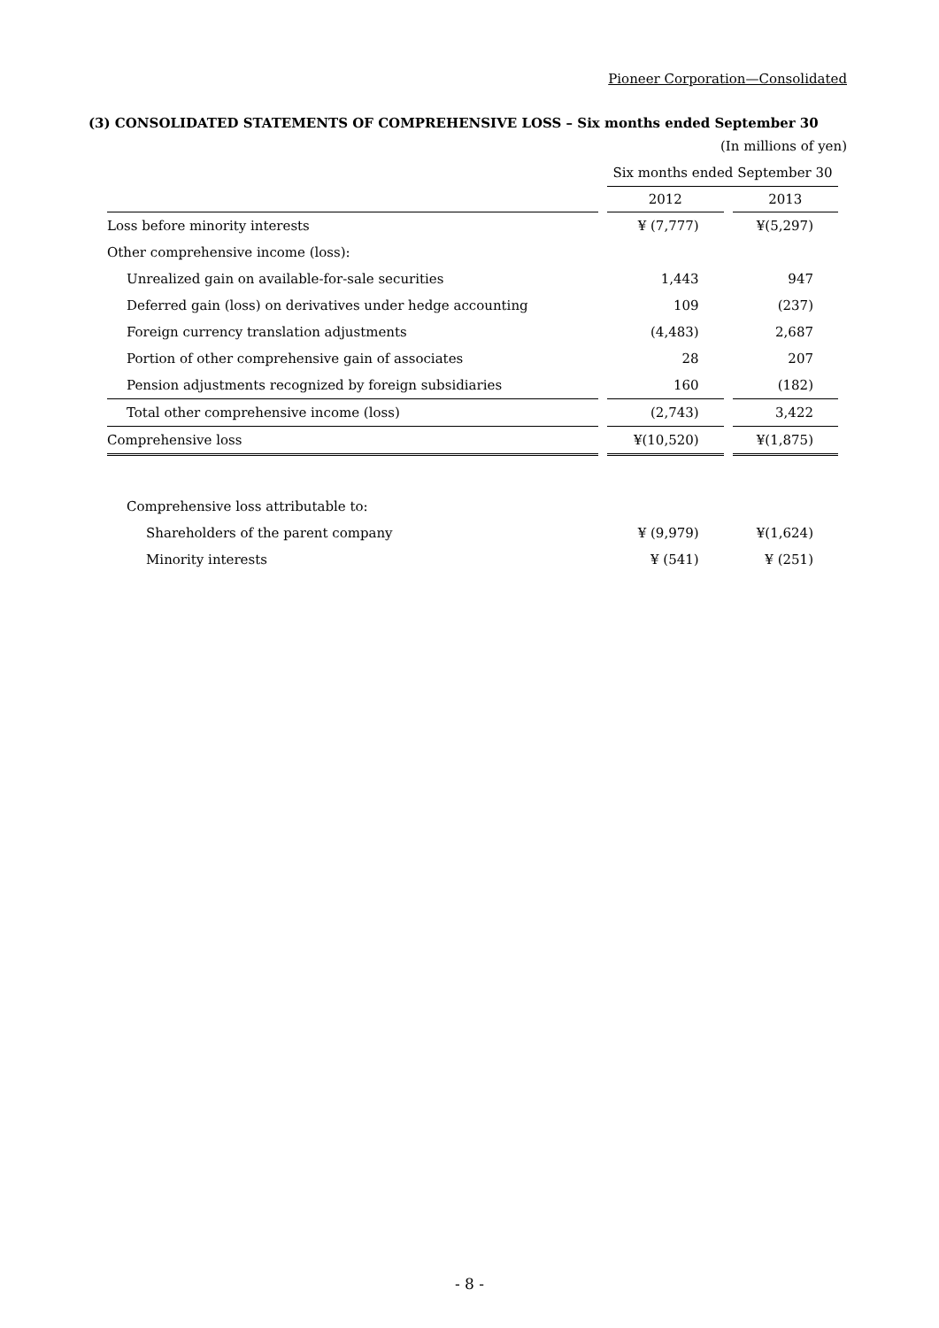Pioneer Corporation—Consolidated
(3) CONSOLIDATED STATEMENTS OF COMPREHENSIVE LOSS – Six months ended September 30
(In millions of yen)
| | Six months ended September 30 | |
| | 2012 | 2013 |
| Loss before minority interests | ¥ (7,777) | ¥(5,297) |
| Other comprehensive income (loss): | | |
| Unrealized gain on available-for-sale securities | 1,443 | 947 |
| Deferred gain (loss) on derivatives under hedge accounting | 109 | (237) |
| Foreign currency translation adjustments | (4,483) | 2,687 |
| Portion of other comprehensive gain of associates | 28 | 207 |
| Pension adjustments recognized by foreign subsidiaries | 160 | (182) |
| Total other comprehensive income (loss) | (2,743) | 3,422 |
| Comprehensive loss | ¥(10,520) | ¥(1,875) |
| Comprehensive loss attributable to: | | |
| Shareholders of the parent company | ¥ (9,979) | ¥(1,624) |
| Minority interests | ¥ (541) | ¥ (251) |
- 8 -